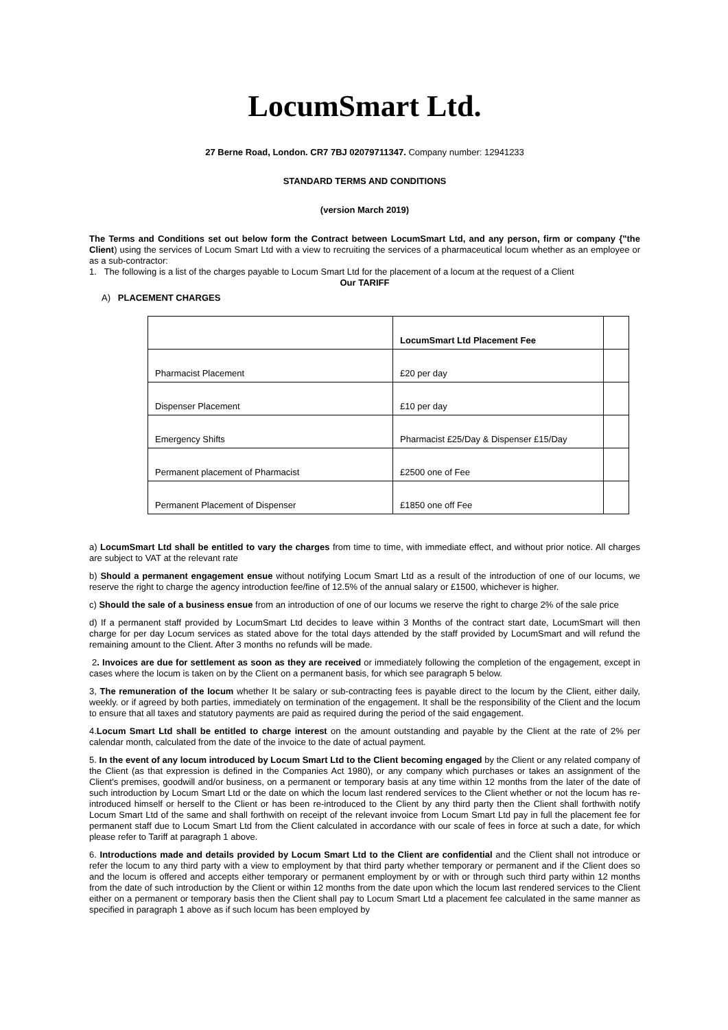LocumSmart Ltd.
27 Berne Road, London. CR7 7BJ 02079711347. Company number: 12941233
STANDARD TERMS AND CONDITIONS
(version March 2019)
The Terms and Conditions set out below form the Contract between LocumSmart Ltd, and any person, firm or company {"the Client) using the services of Locum Smart Ltd with a view to recruiting the services of a pharmaceutical locum whether as an employee or as a sub-contractor:
1. The following is a list of the charges payable to Locum Smart Ltd for the placement of a locum at the request of a Client
Our TARIFF
A) PLACEMENT CHARGES
| | LocumSmart Ltd Placement Fee | |
| Pharmacist Placement | £20 per day | |
| Dispenser Placement | £10 per day | |
| Emergency Shifts | Pharmacist £25/Day & Dispenser £15/Day | |
| Permanent placement of Pharmacist | £2500 one of Fee | |
| Permanent Placement of Dispenser | £1850 one off Fee | |
a) LocumSmart Ltd shall be entitled to vary the charges from time to time, with immediate effect, and without prior notice. All charges are subject to VAT at the relevant rate
b) Should a permanent engagement ensue without notifying Locum Smart Ltd as a result of the introduction of one of our locums, we reserve the right to charge the agency introduction fee/fine of 12.5% of the annual salary or £1500, whichever is higher.
c) Should the sale of a business ensue from an introduction of one of our locums we reserve the right to charge 2% of the sale price
d) If a permanent staff provided by LocumSmart Ltd decides to leave within 3 Months of the contract start date, LocumSmart will then charge for per day Locum services as stated above for the total days attended by the staff provided by LocumSmart and will refund the remaining amount to the Client. After 3 months no refunds will be made.
2. Invoices are due for settlement as soon as they are received or immediately following the completion of the engagement, except in cases where the locum is taken on by the Client on a permanent basis, for which see paragraph 5 below.
3, The remuneration of the locum whether It be salary or sub-contracting fees is payable direct to the locum by the Client, either daily, weekly. or if agreed by both parties, immediately on termination of the engagement. It shall be the responsibility of the Client and the locum to ensure that all taxes and statutory payments are paid as required during the period of the said engagement.
4.Locum Smart Ltd shall be entitled to charge interest on the amount outstanding and payable by the Client at the rate of 2% per calendar month, calculated from the date of the invoice to the date of actual payment.
5. In the event of any locum introduced by Locum Smart Ltd to the Client becoming engaged by the Client or any related company of the Client (as that expression is defined in the Companies Act 1980), or any company which purchases or takes an assignment of the Client's premises, goodwill and/or business, on a permanent or temporary basis at any time within 12 months from the later of the date of such introduction by Locum Smart Ltd or the date on which the locum last rendered services to the Client whether or not the locum has re-introduced himself or herself to the Client or has been re-introduced to the Client by any third party then the Client shall forthwith notify Locum Smart Ltd of the same and shall forthwith on receipt of the relevant invoice from Locum Smart Ltd pay in full the placement fee for permanent staff due to Locum Smart Ltd from the Client calculated in accordance with our scale of fees in force at such a date, for which please refer to Tariff at paragraph 1 above.
6. Introductions made and details provided by Locum Smart Ltd to the Client are confidential and the Client shall not introduce or refer the locum to any third party with a view to employment by that third party whether temporary or permanent and if the Client does so and the locum is offered and accepts either temporary or permanent employment by or with or through such third party within 12 months from the date of such introduction by the Client or within 12 months from the date upon which the locum last rendered services to the Client either on a permanent or temporary basis then the Client shall pay to Locum Smart Ltd a placement fee calculated in the same manner as specified in paragraph 1 above as if such locum has been employed by